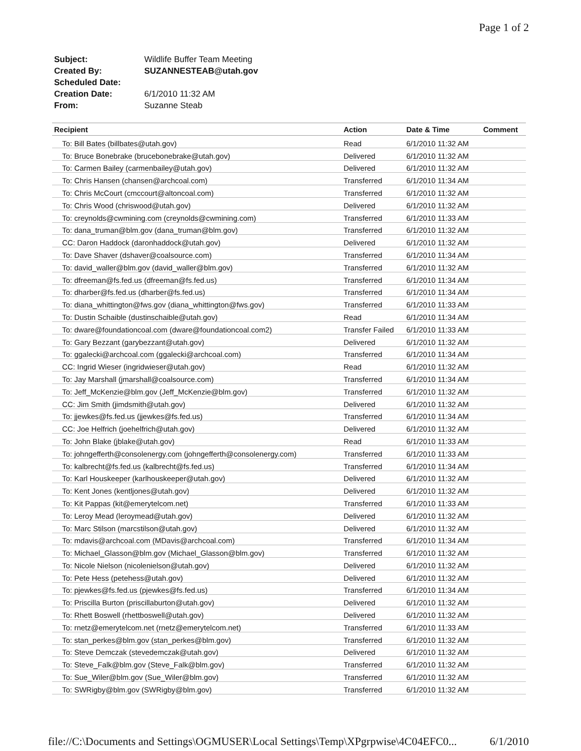Page 1 of 2
| Subject: | Wildlife Buffer Team Meeting |
| Created By: | SUZANNESTEAB@utah.gov |
| Scheduled Date: | |
| Creation Date: | 6/1/2010 11:32 AM |
| From: | Suzanne Steab |
| Recipient | Action | Date & Time | Comment |
| --- | --- | --- | --- |
| To: Bill Bates (billbates@utah.gov) | Read | 6/1/2010 11:32 AM | |
| To: Bruce Bonebrake (brucebonebrake@utah.gov) | Delivered | 6/1/2010 11:32 AM | |
| To: Carmen Bailey (carmenbailey@utah.gov) | Delivered | 6/1/2010 11:32 AM | |
| To: Chris Hansen (chansen@archcoal.com) | Transferred | 6/1/2010 11:34 AM | |
| To: Chris McCourt (cmccourt@altoncoal.com) | Transferred | 6/1/2010 11:32 AM | |
| To: Chris Wood (chriswood@utah.gov) | Delivered | 6/1/2010 11:32 AM | |
| To: creynolds@cwmining.com (creynolds@cwmining.com) | Transferred | 6/1/2010 11:33 AM | |
| To: dana_truman@blm.gov (dana_truman@blm.gov) | Transferred | 6/1/2010 11:32 AM | |
| CC: Daron Haddock (daronhaddock@utah.gov) | Delivered | 6/1/2010 11:32 AM | |
| To: Dave Shaver (dshaver@coalsource.com) | Transferred | 6/1/2010 11:34 AM | |
| To: david_waller@blm.gov (david_waller@blm.gov) | Transferred | 6/1/2010 11:32 AM | |
| To: dfreeman@fs.fed.us (dfreeman@fs.fed.us) | Transferred | 6/1/2010 11:34 AM | |
| To: dharber@fs.fed.us (dharber@fs.fed.us) | Transferred | 6/1/2010 11:34 AM | |
| To: diana_whittington@fws.gov (diana_whittington@fws.gov) | Transferred | 6/1/2010 11:33 AM | |
| To: Dustin Schaible (dustinschaible@utah.gov) | Read | 6/1/2010 11:34 AM | |
| To: dware@foundationcoal.com (dware@foundationcoal.com2) | Transfer Failed | 6/1/2010 11:33 AM | |
| To: Gary Bezzant (garybezzant@utah.gov) | Delivered | 6/1/2010 11:32 AM | |
| To: ggalecki@archcoal.com (ggalecki@archcoal.com) | Transferred | 6/1/2010 11:34 AM | |
| CC: Ingrid Wieser (ingridwieser@utah.gov) | Read | 6/1/2010 11:32 AM | |
| To: Jay Marshall (jmarshall@coalsource.com) | Transferred | 6/1/2010 11:34 AM | |
| To: Jeff_McKenzie@blm.gov (Jeff_McKenzie@blm.gov) | Transferred | 6/1/2010 11:32 AM | |
| CC: Jim Smith (jimdsmith@utah.gov) | Delivered | 6/1/2010 11:32 AM | |
| To: jjewkes@fs.fed.us (jjewkes@fs.fed.us) | Transferred | 6/1/2010 11:34 AM | |
| CC: Joe Helfrich (joehelfrich@utah.gov) | Delivered | 6/1/2010 11:32 AM | |
| To: John Blake (jblake@utah.gov) | Read | 6/1/2010 11:33 AM | |
| To: johngefferth@consolenergy.com (johngefferth@consolenergy.com) | Transferred | 6/1/2010 11:33 AM | |
| To: kalbrecht@fs.fed.us (kalbrecht@fs.fed.us) | Transferred | 6/1/2010 11:34 AM | |
| To: Karl Houskeeper (karlhouskeeper@utah.gov) | Delivered | 6/1/2010 11:32 AM | |
| To: Kent Jones (kentljones@utah.gov) | Delivered | 6/1/2010 11:32 AM | |
| To: Kit Pappas (kit@emerytelcom.net) | Transferred | 6/1/2010 11:33 AM | |
| To: Leroy Mead (leroymead@utah.gov) | Delivered | 6/1/2010 11:32 AM | |
| To: Marc Stilson (marcstilson@utah.gov) | Delivered | 6/1/2010 11:32 AM | |
| To: mdavis@archcoal.com (MDavis@archcoal.com) | Transferred | 6/1/2010 11:34 AM | |
| To: Michael_Glasson@blm.gov (Michael_Glasson@blm.gov) | Transferred | 6/1/2010 11:32 AM | |
| To: Nicole Nielson (nicolenielson@utah.gov) | Delivered | 6/1/2010 11:32 AM | |
| To: Pete Hess (petehess@utah.gov) | Delivered | 6/1/2010 11:32 AM | |
| To: pjewkes@fs.fed.us (pjewkes@fs.fed.us) | Transferred | 6/1/2010 11:34 AM | |
| To: Priscilla Burton (priscillaburton@utah.gov) | Delivered | 6/1/2010 11:32 AM | |
| To: Rhett Boswell (rhettboswell@utah.gov) | Delivered | 6/1/2010 11:32 AM | |
| To: rnetz@emerytelcom.net (rnetz@emerytelcom.net) | Transferred | 6/1/2010 11:33 AM | |
| To: stan_perkes@blm.gov (stan_perkes@blm.gov) | Transferred | 6/1/2010 11:32 AM | |
| To: Steve Demczak (stevedemczak@utah.gov) | Delivered | 6/1/2010 11:32 AM | |
| To: Steve_Falk@blm.gov (Steve_Falk@blm.gov) | Transferred | 6/1/2010 11:32 AM | |
| To: Sue_Wiler@blm.gov (Sue_Wiler@blm.gov) | Transferred | 6/1/2010 11:32 AM | |
| To: SWRigby@blm.gov (SWRigby@blm.gov) | Transferred | 6/1/2010 11:32 AM | |
file://C:\Documents and Settings\OGMUSER\Local Settings\Temp\XPgrpwise\4C04EFC0... 6/1/2010